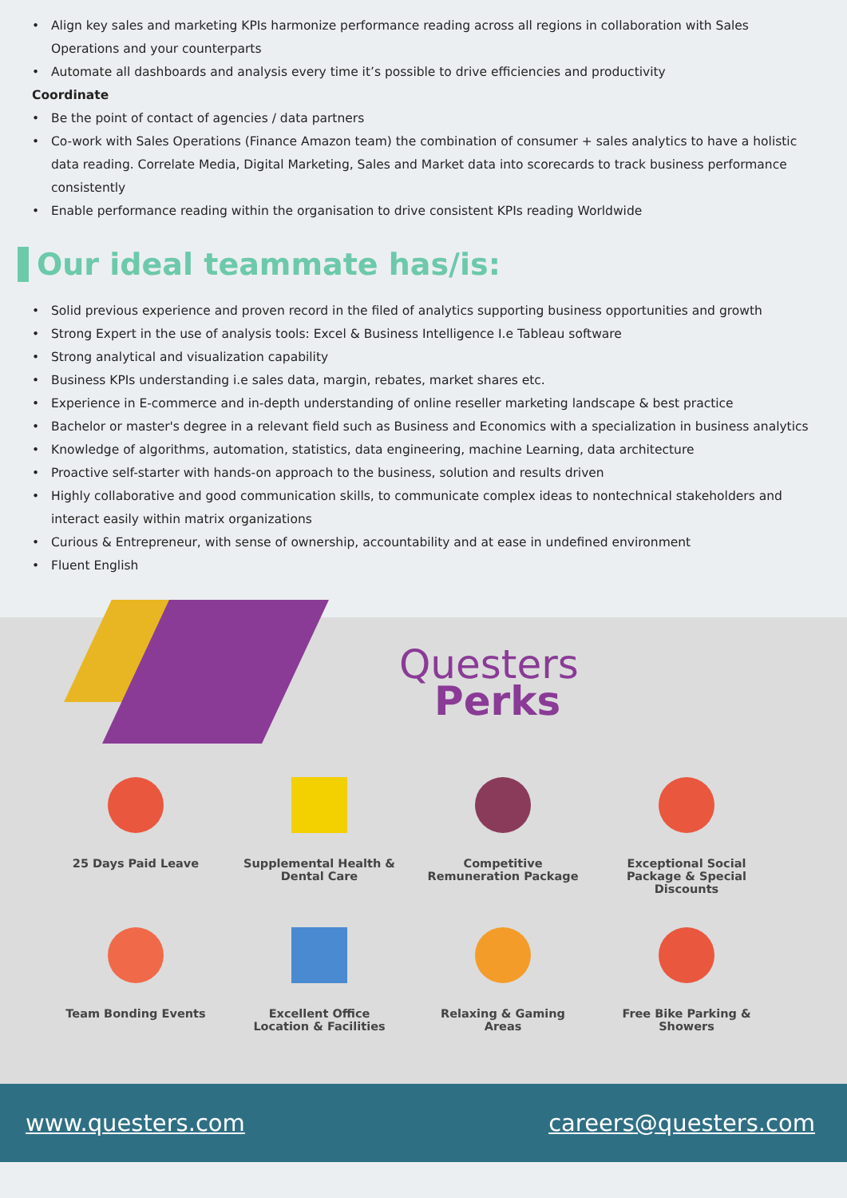Align key sales and marketing KPIs harmonize performance reading across all regions in collaboration with Sales Operations and your counterparts
Automate all dashboards and analysis every time it’s possible to drive efficiencies and productivity
Coordinate
Be the point of contact of agencies / data partners
Co-work with Sales Operations (Finance Amazon team) the combination of consumer + sales analytics to have a holistic data reading. Correlate Media, Digital Marketing, Sales and Market data into scorecards to track business performance consistently
Enable performance reading within the organisation to drive consistent KPIs reading Worldwide
Our ideal teammate has/is:
Solid previous experience and proven record in the filed of analytics supporting business opportunities and growth
Strong Expert in the use of analysis tools: Excel & Business Intelligence I.e Tableau software
Strong analytical and visualization capability
Business KPIs understanding i.e sales data, margin, rebates, market shares etc.
Experience in E-commerce and in-depth understanding of online reseller marketing landscape & best practice
Bachelor or master's degree in a relevant field such as Business and Economics with a specialization in business analytics
Knowledge of algorithms, automation, statistics, data engineering, machine Learning, data architecture
Proactive self-starter with hands-on approach to the business, solution and results driven
Highly collaborative and good communication skills, to communicate complex ideas to nontechnical stakeholders and interact easily within matrix organizations
Curious & Entrepreneur, with sense of ownership, accountability and at ease in undefined environment
Fluent English
Questers
Perks
25 Days Paid Leave
Supplemental Health &
Dental Care
Competitive
Remuneration Package
Exceptional Social
Package & Special
Discounts
Team Bonding Events
Excellent Office
Location & Facilities
Relaxing & Gaming
Areas
Free Bike Parking &
Showers
www.questers.com careers@questers.com